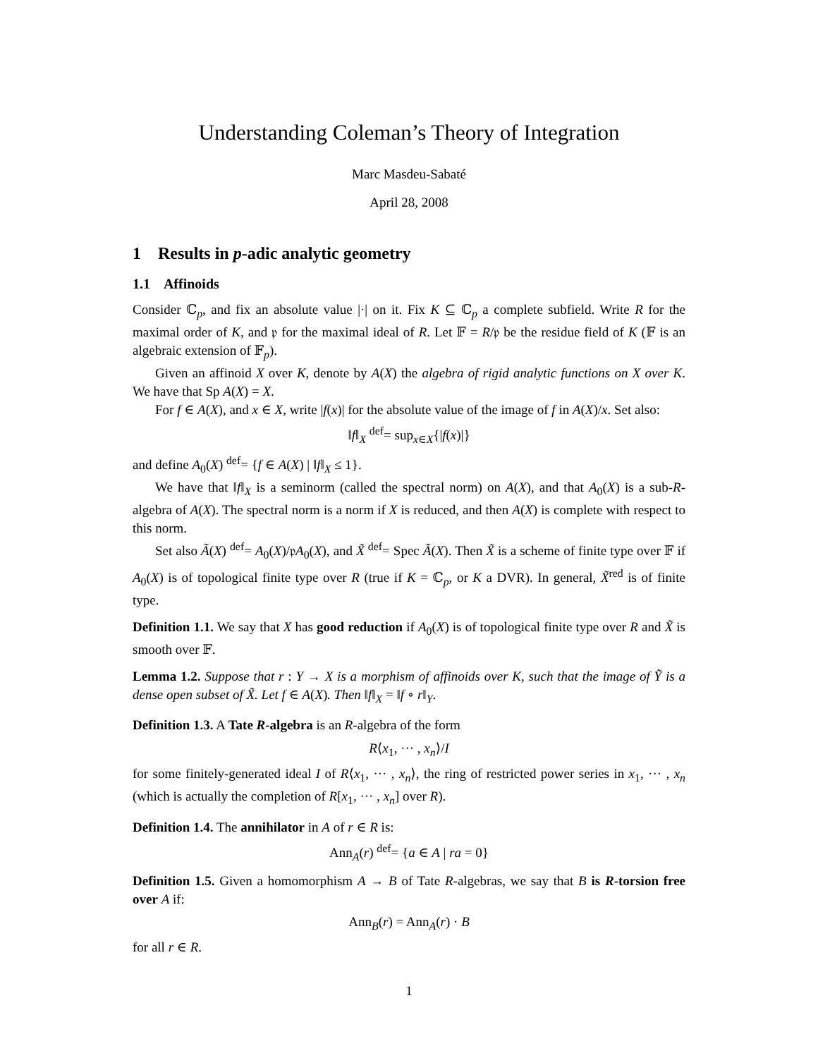Understanding Coleman’s Theory of Integration
Marc Masdeu-Sabaté
April 28, 2008
1 Results in p-adic analytic geometry
1.1 Affinoids
Consider ℂ<sub>p</sub>, and fix an absolute value |·| on it. Fix K ⊆ ℂ<sub>p</sub> a complete subfield. Write R for the maximal order of K, and 𝔭 for the maximal ideal of R. Let 𝔽 = R/𝔭 be the residue field of K (𝔽 is an algebraic extension of 𝔽<sub>p</sub>).
Given an affinoid X over K, denote by A(X) the algebra of rigid analytic functions on X over K. We have that Sp A(X) = X.
For f ∈ A(X), and x ∈ X, write |f(x)| for the absolute value of the image of f in A(X)/x. Set also:
‖f‖<sub>X</sub> <sup>def</sup>= sup<sub>x∈X</sub>{|f(x)|}
and define A<sub>0</sub>(X) <sup>def</sup>= {f ∈ A(X) | ‖f‖<sub>X</sub> ≤ 1}.
We have that ‖f‖<sub>X</sub> is a seminorm (called the spectral norm) on A(X), and that A<sub>0</sub>(X) is a sub-R-algebra of A(X). The spectral norm is a norm if X is reduced, and then A(X) is complete with respect to this norm.
Set also Ã(X) <sup>def</sup>= A<sub>0</sub>(X)/𝔭A<sub>0</sub>(X), and X̃ <sup>def</sup>= Spec Ã(X). Then X̃ is a scheme of finite type over 𝔽 if A<sub>0</sub>(X) is of topological finite type over R (true if K = ℂ<sub>p</sub>, or K a DVR). In general, X̃<sup>red</sup> is of finite type.
Definition 1.1. We say that X has good reduction if A<sub>0</sub>(X) is of topological finite type over R and X̃ is smooth over 𝔽.
Lemma 1.2. Suppose that r : Y → X is a morphism of affinoids over K, such that the image of Ỹ is a dense open subset of X̃. Let f ∈ A(X). Then ‖f‖<sub>X</sub> = ‖f ∘ r‖<sub>Y</sub>.
Definition 1.3. A Tate R-algebra is an R-algebra of the form
R⟨x<sub>1</sub>, ··· , x<sub>n</sub>⟩/I
for some finitely-generated ideal I of R⟨x<sub>1</sub>, ··· , x<sub>n</sub>⟩, the ring of restricted power series in x<sub>1</sub>, ··· , x<sub>n</sub> (which is actually the completion of R[x<sub>1</sub>, ··· , x<sub>n</sub>] over R).
Definition 1.4. The annihilator in A of r ∈ R is:
Ann<sub>A</sub>(r) <sup>def</sup>= {a ∈ A | ra = 0}
Definition 1.5. Given a homomorphism A → B of Tate R-algebras, we say that B is R-torsion free over A if:
Ann<sub>B</sub>(r) = Ann<sub>A</sub>(r) · B
for all r ∈ R.
1